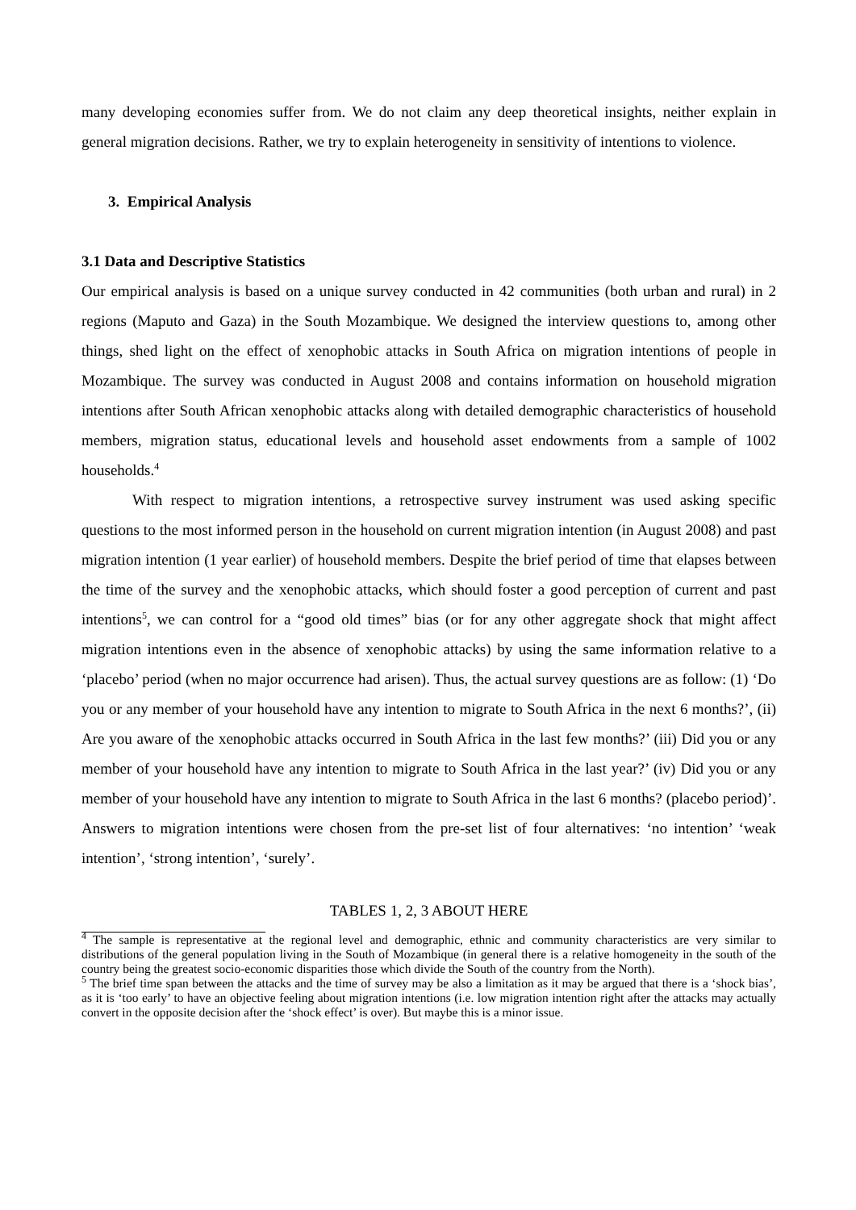many developing economies suffer from. We do not claim any deep theoretical insights, neither explain in general migration decisions. Rather, we try to explain heterogeneity in sensitivity of intentions to violence.
3. Empirical Analysis
3.1 Data and Descriptive Statistics
Our empirical analysis is based on a unique survey conducted in 42 communities (both urban and rural) in 2 regions (Maputo and Gaza) in the South Mozambique. We designed the interview questions to, among other things, shed light on the effect of xenophobic attacks in South Africa on migration intentions of people in Mozambique. The survey was conducted in August 2008 and contains information on household migration intentions after South African xenophobic attacks along with detailed demographic characteristics of household members, migration status, educational levels and household asset endowments from a sample of 1002 households.<sup>4</sup>
With respect to migration intentions, a retrospective survey instrument was used asking specific questions to the most informed person in the household on current migration intention (in August 2008) and past migration intention (1 year earlier) of household members. Despite the brief period of time that elapses between the time of the survey and the xenophobic attacks, which should foster a good perception of current and past intentions<sup>5</sup>, we can control for a “good old times” bias (or for any other aggregate shock that might affect migration intentions even in the absence of xenophobic attacks) by using the same information relative to a ‘placebo’ period (when no major occurrence had arisen). Thus, the actual survey questions are as follow: (1) ‘Do you or any member of your household have any intention to migrate to South Africa in the next 6 months?’, (ii) Are you aware of the xenophobic attacks occurred in South Africa in the last few months?’ (iii) Did you or any member of your household have any intention to migrate to South Africa in the last year?’ (iv) Did you or any member of your household have any intention to migrate to South Africa in the last 6 months? (placebo period)’. Answers to migration intentions were chosen from the pre-set list of four alternatives: ‘no intention’ ‘weak intention’, ‘strong intention’, ‘surely’.
TABLES 1, 2, 3 ABOUT HERE
<sup>4</sup> The sample is representative at the regional level and demographic, ethnic and community characteristics are very similar to distributions of the general population living in the South of Mozambique (in general there is a relative homogeneity in the south of the country being the greatest socio-economic disparities those which divide the South of the country from the North).
<sup>5</sup> The brief time span between the attacks and the time of survey may be also a limitation as it may be argued that there is a ‘shock bias’, as it is ‘too early’ to have an objective feeling about migration intentions (i.e. low migration intention right after the attacks may actually convert in the opposite decision after the ‘shock effect’ is over). But maybe this is a minor issue.